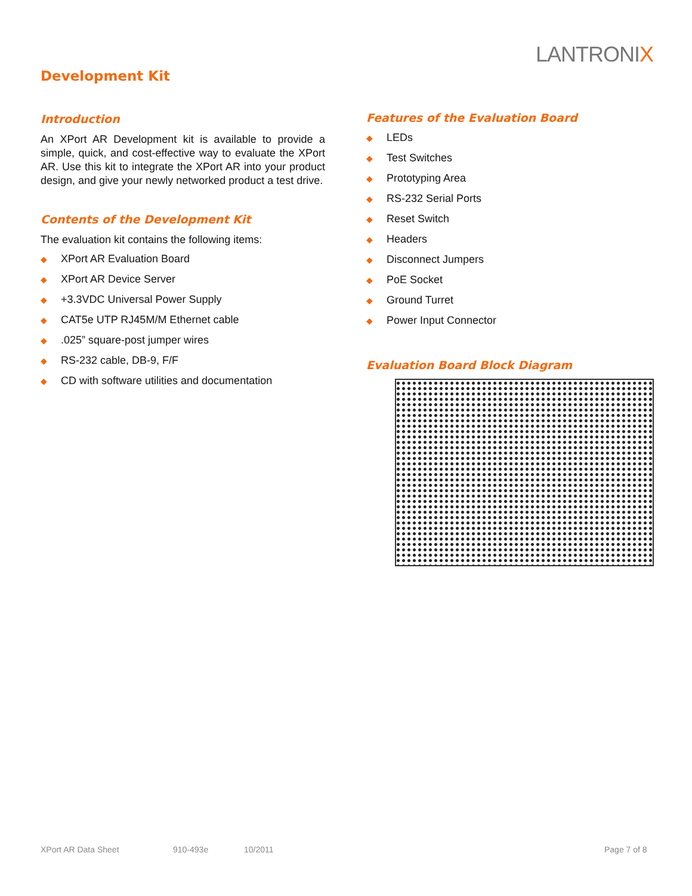LANTRONIX
Development Kit
Introduction
An XPort AR Development kit is available to provide a simple, quick, and cost-effective way to evaluate the XPort AR. Use this kit to integrate the XPort AR into your product design, and give your newly networked product a test drive.
Contents of the Development Kit
The evaluation kit contains the following items:
◆ XPort AR Evaluation Board
◆ XPort AR Device Server
◆ +3.3VDC Universal Power Supply
◆ CAT5e UTP RJ45M/M Ethernet cable
◆.025” square-post jumper wires
◆ RS-232 cable, DB-9, F/F
◆ CD with software utilities and documentation
Features of the Evaluation Board
◆ LEDs
◆ Test Switches
◆ Prototyping Area
◆ RS-232 Serial Ports
◆ Reset Switch
◆ Headers
◆ Disconnect Jumpers
◆ PoE Socket
◆ Ground Turret
◆ Power Input Connector
Evaluation Board Block Diagram
XPort AR Data Sheet 910-493e 10/2011 Page 7 of 8